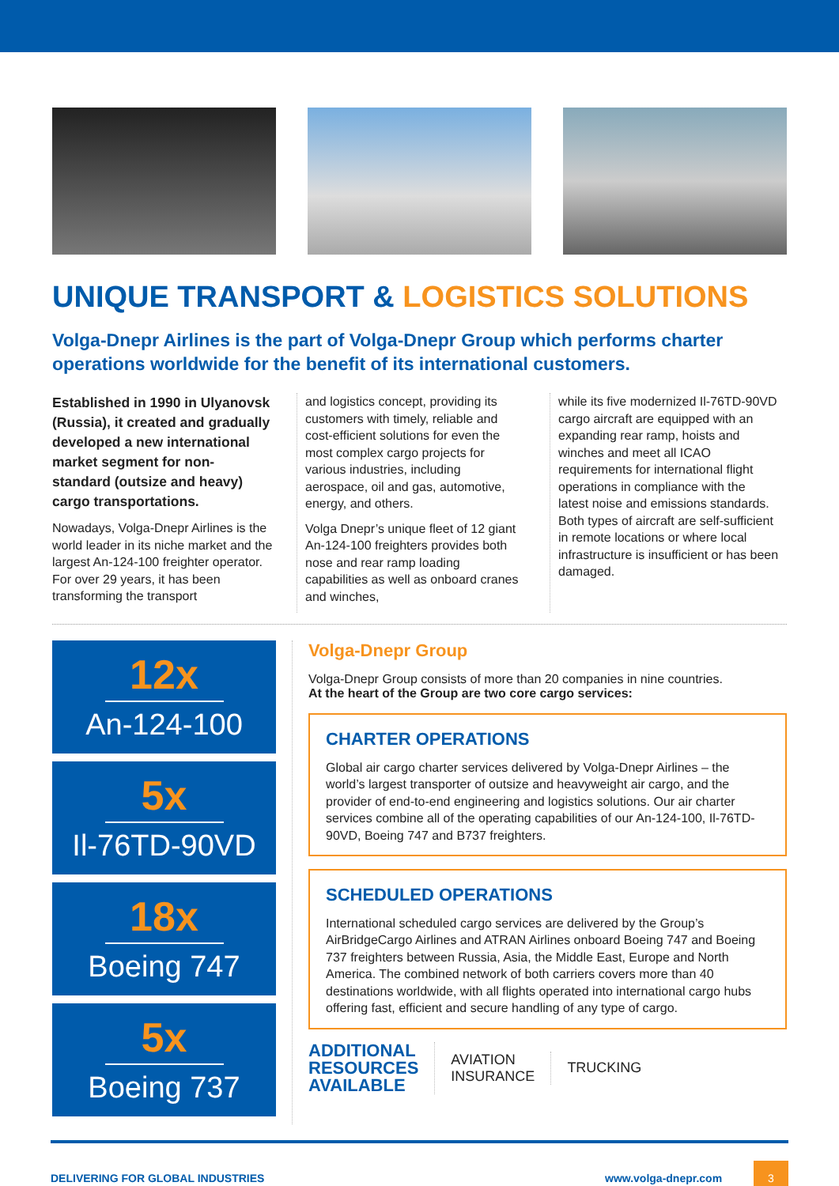UNIQUE TRANSPORT & LOGISTICS SOLUTIONS
Volga-Dnepr Airlines is the part of Volga-Dnepr Group which performs charter operations worldwide for the benefit of its international customers.
Established in 1990 in Ulyanovsk (Russia), it created and gradually developed a new international market segment for non-standard (outsize and heavy) cargo transportations.
Nowadays, Volga-Dnepr Airlines is the world leader in its niche market and the largest An-124-100 freighter operator. For over 29 years, it has been transforming the transport
and logistics concept, providing its customers with timely, reliable and cost-efficient solutions for even the most complex cargo projects for various industries, including aerospace, oil and gas, automotive, energy, and others.
Volga Dnepr’s unique fleet of 12 giant An-124-100 freighters provides both nose and rear ramp loading capabilities as well as onboard cranes and winches,
while its five modernized Il-76TD-90VD cargo aircraft are equipped with an expanding rear ramp, hoists and winches and meet all ICAO requirements for international flight operations in compliance with the latest noise and emissions standards. Both types of aircraft are self-sufficient in remote locations or where local infrastructure is insufficient or has been damaged.
12x
An-124-100
5x
Il-76TD-90VD
18x
Boeing 747
5x
Boeing 737
Volga-Dnepr Group
Volga-Dnepr Group consists of more than 20 companies in nine countries.
At the heart of the Group are two core cargo services:
CHARTER OPERATIONS
Global air cargo charter services delivered by Volga-Dnepr Airlines – the world’s largest transporter of outsize and heavyweight air cargo, and the provider of end-to-end engineering and logistics solutions. Our air charter services combine all of the operating capabilities of our An-124-100, Il-76TD-90VD, Boeing 747 and B737 freighters.
SCHEDULED OPERATIONS
International scheduled cargo services are delivered by the Group’s AirBridgeCargo Airlines and ATRAN Airlines onboard Boeing 747 and Boeing 737 freighters between Russia, Asia, the Middle East, Europe and North America. The combined network of both carriers covers more than 40 destinations worldwide, with all flights operated into international cargo hubs offering fast, efficient and secure handling of any type of cargo.
ADDITIONAL
RESOURCES
AVAILABLE
AVIATION
INSURANCE
TRUCKING
DELIVERING FOR GLOBAL INDUSTRIES www.volga-dnepr.com 3